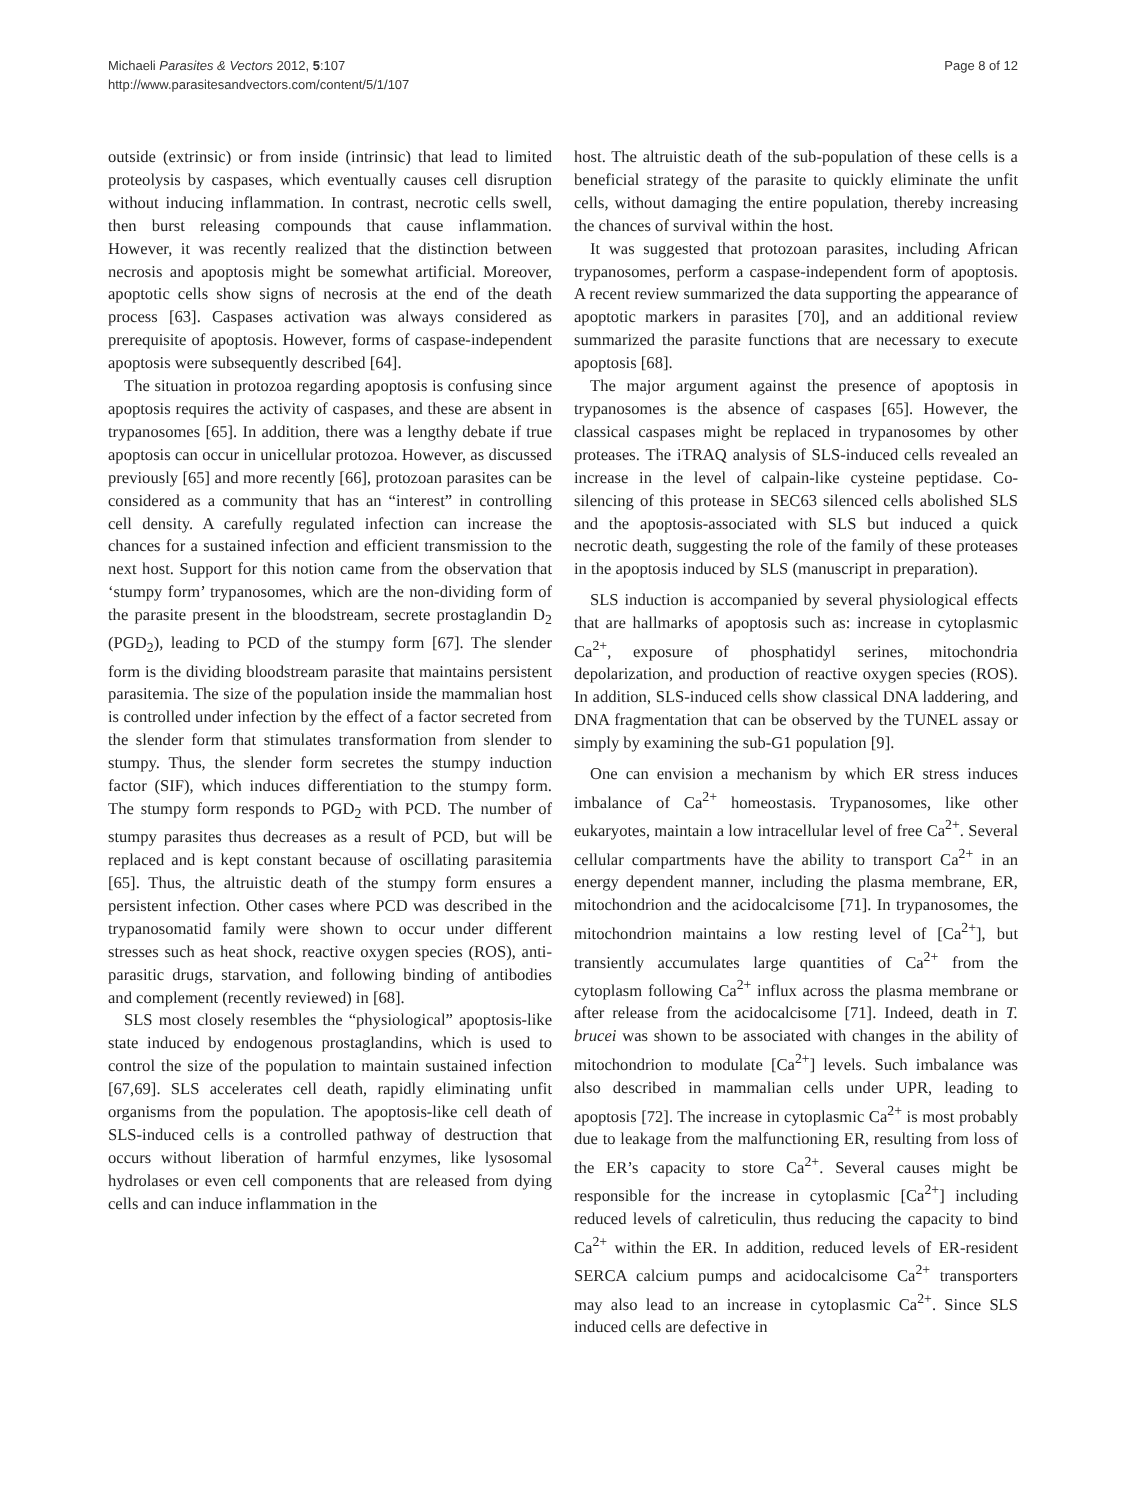Michaeli Parasites & Vectors 2012, 5:107
http://www.parasitesandvectors.com/content/5/1/107
Page 8 of 12
outside (extrinsic) or from inside (intrinsic) that lead to limited proteolysis by caspases, which eventually causes cell disruption without inducing inflammation. In contrast, necrotic cells swell, then burst releasing compounds that cause inflammation. However, it was recently realized that the distinction between necrosis and apoptosis might be somewhat artificial. Moreover, apoptotic cells show signs of necrosis at the end of the death process [63]. Caspases activation was always considered as prerequisite of apoptosis. However, forms of caspase-independent apoptosis were subsequently described [64].
The situation in protozoa regarding apoptosis is confusing since apoptosis requires the activity of caspases, and these are absent in trypanosomes [65]. In addition, there was a lengthy debate if true apoptosis can occur in unicellular protozoa. However, as discussed previously [65] and more recently [66], protozoan parasites can be considered as a community that has an “interest” in controlling cell density. A carefully regulated infection can increase the chances for a sustained infection and efficient transmission to the next host. Support for this notion came from the observation that ‘stumpy form’ trypanosomes, which are the non-dividing form of the parasite present in the bloodstream, secrete prostaglandin D<sub>2</sub> (PGD<sub>2</sub>), leading to PCD of the stumpy form [67]. The slender form is the dividing bloodstream parasite that maintains persistent parasitemia. The size of the population inside the mammalian host is controlled under infection by the effect of a factor secreted from the slender form that stimulates transformation from slender to stumpy. Thus, the slender form secretes the stumpy induction factor (SIF), which induces differentiation to the stumpy form. The stumpy form responds to PGD<sub>2</sub> with PCD. The number of stumpy parasites thus decreases as a result of PCD, but will be replaced and is kept constant because of oscillating parasitemia [65]. Thus, the altruistic death of the stumpy form ensures a persistent infection. Other cases where PCD was described in the trypanosomatid family were shown to occur under different stresses such as heat shock, reactive oxygen species (ROS), anti-parasitic drugs, starvation, and following binding of antibodies and complement (recently reviewed) in [68].
SLS most closely resembles the “physiological” apoptosis-like state induced by endogenous prostaglandins, which is used to control the size of the population to maintain sustained infection [67,69]. SLS accelerates cell death, rapidly eliminating unfit organisms from the population. The apoptosis-like cell death of SLS-induced cells is a controlled pathway of destruction that occurs without liberation of harmful enzymes, like lysosomal hydrolases or even cell components that are released from dying cells and can induce inflammation in the
host. The altruistic death of the sub-population of these cells is a beneficial strategy of the parasite to quickly eliminate the unfit cells, without damaging the entire population, thereby increasing the chances of survival within the host.
It was suggested that protozoan parasites, including African trypanosomes, perform a caspase-independent form of apoptosis. A recent review summarized the data supporting the appearance of apoptotic markers in parasites [70], and an additional review summarized the parasite functions that are necessary to execute apoptosis [68].
The major argument against the presence of apoptosis in trypanosomes is the absence of caspases [65]. However, the classical caspases might be replaced in trypanosomes by other proteases. The iTRAQ analysis of SLS-induced cells revealed an increase in the level of calpain-like cysteine peptidase. Co-silencing of this protease in SEC63 silenced cells abolished SLS and the apoptosis-associated with SLS but induced a quick necrotic death, suggesting the role of the family of these proteases in the apoptosis induced by SLS (manuscript in preparation).
SLS induction is accompanied by several physiological effects that are hallmarks of apoptosis such as: increase in cytoplasmic Ca<sup>2+</sup>, exposure of phosphatidyl serines, mitochondria depolarization, and production of reactive oxygen species (ROS). In addition, SLS-induced cells show classical DNA laddering, and DNA fragmentation that can be observed by the TUNEL assay or simply by examining the sub-G1 population [9].
One can envision a mechanism by which ER stress induces imbalance of Ca<sup>2+</sup> homeostasis. Trypanosomes, like other eukaryotes, maintain a low intracellular level of free Ca<sup>2+</sup>. Several cellular compartments have the ability to transport Ca<sup>2+</sup> in an energy dependent manner, including the plasma membrane, ER, mitochondrion and the acidocalcisome [71]. In trypanosomes, the mitochondrion maintains a low resting level of [Ca<sup>2+</sup>], but transiently accumulates large quantities of Ca<sup>2+</sup> from the cytoplasm following Ca<sup>2+</sup> influx across the plasma membrane or after release from the acidocalcisome [71]. Indeed, death in T. brucei was shown to be associated with changes in the ability of mitochondrion to modulate [Ca<sup>2+</sup>] levels. Such imbalance was also described in mammalian cells under UPR, leading to apoptosis [72]. The increase in cytoplasmic Ca<sup>2+</sup> is most probably due to leakage from the malfunctioning ER, resulting from loss of the ER’s capacity to store Ca<sup>2+</sup>. Several causes might be responsible for the increase in cytoplasmic [Ca<sup>2+</sup>] including reduced levels of calreticulin, thus reducing the capacity to bind Ca<sup>2+</sup> within the ER. In addition, reduced levels of ER-resident SERCA calcium pumps and acidocalcisome Ca<sup>2+</sup> transporters may also lead to an increase in cytoplasmic Ca<sup>2+</sup>. Since SLS induced cells are defective in